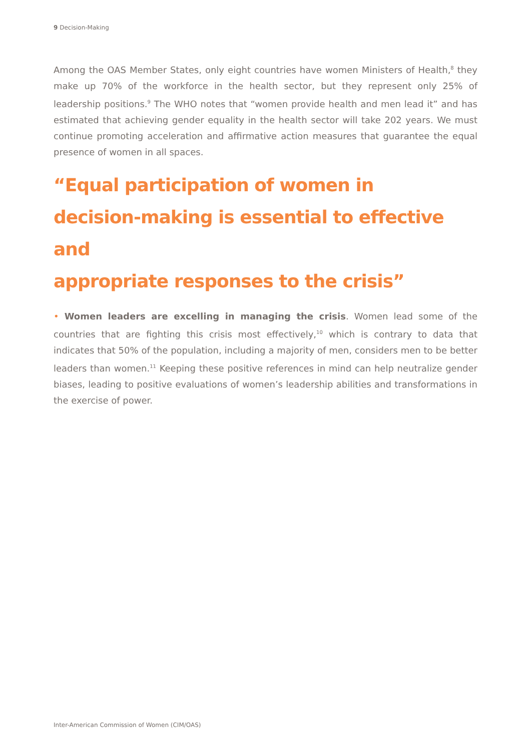9 Decision-Making
Among the OAS Member States, only eight countries have women Ministers of Health,<sup>8</sup> they make up 70% of the workforce in the health sector, but they represent only 25% of leadership positions.<sup>9</sup> The WHO notes that “women provide health and men lead it” and has estimated that achieving gender equality in the health sector will take 202 years. We must continue promoting acceleration and affirmative action measures that guarantee the equal presence of women in all spaces.
“Equal participation of women in
decision-making is essential to effective and
appropriate responses to the crisis”
• Women leaders are excelling in managing the crisis. Women lead some of the countries that are fighting this crisis most effectively,<sup>10</sup> which is contrary to data that indicates that 50% of the population, including a majority of men, considers men to be better leaders than women.<sup>11</sup> Keeping these positive references in mind can help neutralize gender biases, leading to positive evaluations of women’s leadership abilities and transformations in the exercise of power.
Inter-American Commission of Women (CIM/OAS)